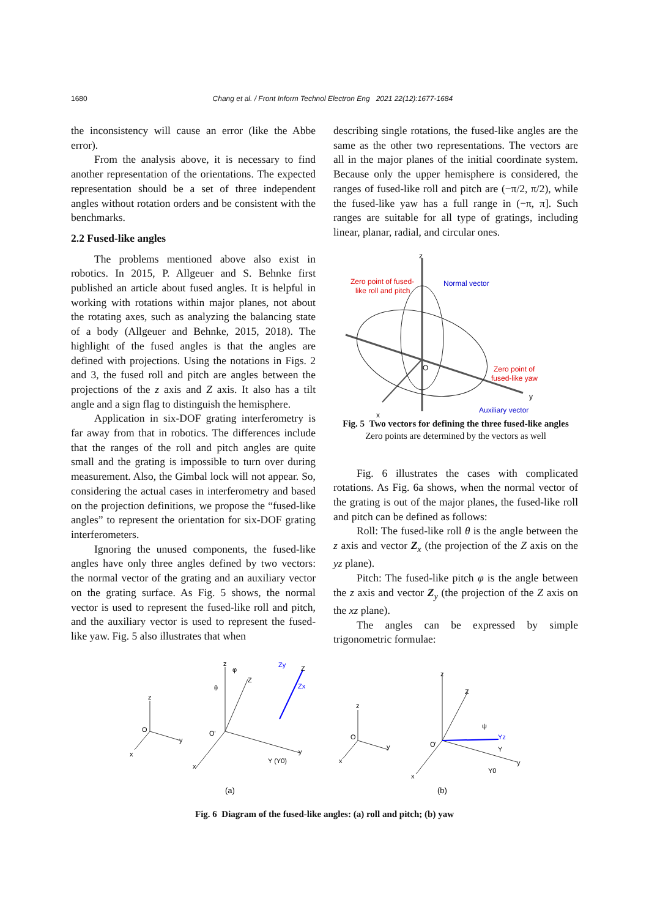1680 Chang et al. / Front Inform Technol Electron Eng 2021 22(12):1677-1684
the inconsistency will cause an error (like the Abbe error).
From the analysis above, it is necessary to find another representation of the orientations. The expected representation should be a set of three independent angles without rotation orders and be consistent with the benchmarks.
2.2 Fused-like angles
The problems mentioned above also exist in robotics. In 2015, P. Allgeuer and S. Behnke first published an article about fused angles. It is helpful in working with rotations within major planes, not about the rotating axes, such as analyzing the balancing state of a body (Allgeuer and Behnke, 2015, 2018). The highlight of the fused angles is that the angles are defined with projections. Using the notations in Figs. 2 and 3, the fused roll and pitch are angles between the projections of the z axis and Z axis. It also has a tilt angle and a sign flag to distinguish the hemisphere.
Application in six-DOF grating interferometry is far away from that in robotics. The differences include that the ranges of the roll and pitch angles are quite small and the grating is impossible to turn over during measurement. Also, the Gimbal lock will not appear. So, considering the actual cases in interferometry and based on the projection definitions, we propose the “fused-like angles” to represent the orientation for six-DOF grating interferometers.
Ignoring the unused components, the fused-like angles have only three angles defined by two vectors: the normal vector of the grating and an auxiliary vector on the grating surface. As Fig. 5 shows, the normal vector is used to represent the fused-like roll and pitch, and the auxiliary vector is used to represent the fused-like yaw. Fig. 5 also illustrates that when
describing single rotations, the fused-like angles are the same as the other two representations. The vectors are all in the major planes of the initial coordinate system. Because only the upper hemisphere is considered, the ranges of fused-like roll and pitch are (−π/2, π/2), while the fused-like yaw has a full range in (−π, π]. Such ranges are suitable for all type of gratings, including linear, planar, radial, and circular ones.
z
Zero point of fused-
like roll and pitch
Normal vector
Zero point of
fused-like yaw
O
y
x
Auxiliary vector
Fig. 5 Two vectors for defining the three fused-like angles
Zero points are determined by the vectors as well
Fig. 6 illustrates the cases with complicated rotations. As Fig. 6a shows, when the normal vector of the grating is out of the major planes, the fused-like roll and pitch can be defined as follows:
Roll: The fused-like roll θ is the angle between the z axis and vector Z<sub>x</sub> (the projection of the Z axis on the yz plane).
Pitch: The fused-like pitch φ is the angle between the z axis and vector Z<sub>y</sub> (the projection of the Z axis on the xz plane).
The angles can be expressed by simple trigonometric formulae:
z
φ
θ
Z
Zy
Z
Zx
z
O
O'
y
y
x
x
Y (Y0)
z
Z
ψ
Yz
Y
Y0
z
O
O'
y
y
x
x
(a)
(b)
Fig. 6 Diagram of the fused-like angles: (a) roll and pitch; (b) yaw